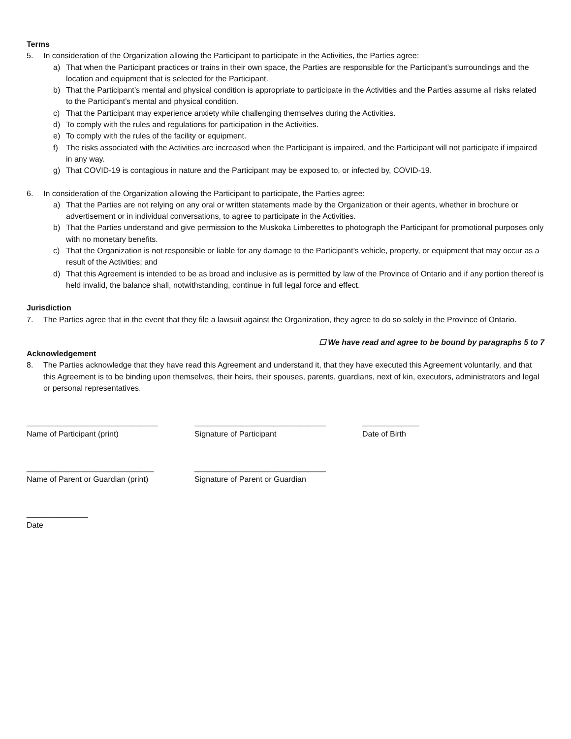Terms
5. In consideration of the Organization allowing the Participant to participate in the Activities, the Parties agree:
a) That when the Participant practices or trains in their own space, the Parties are responsible for the Participant’s surroundings and the location and equipment that is selected for the Participant.
b) That the Participant’s mental and physical condition is appropriate to participate in the Activities and the Parties assume all risks related to the Participant’s mental and physical condition.
c) That the Participant may experience anxiety while challenging themselves during the Activities.
d) To comply with the rules and regulations for participation in the Activities.
e) To comply with the rules of the facility or equipment.
f) The risks associated with the Activities are increased when the Participant is impaired, and the Participant will not participate if impaired in any way.
g) That COVID-19 is contagious in nature and the Participant may be exposed to, or infected by, COVID-19.
6. In consideration of the Organization allowing the Participant to participate, the Parties agree:
a) That the Parties are not relying on any oral or written statements made by the Organization or their agents, whether in brochure or advertisement or in individual conversations, to agree to participate in the Activities.
b) That the Parties understand and give permission to the Muskoka Limberettes to photograph the Participant for promotional purposes only with no monetary benefits.
c) That the Organization is not responsible or liable for any damage to the Participant’s vehicle, property, or equipment that may occur as a result of the Activities; and
d) That this Agreement is intended to be as broad and inclusive as is permitted by law of the Province of Ontario and if any portion thereof is held invalid, the balance shall, notwithstanding, continue in full legal force and effect.
Jurisdiction
7. The Parties agree that in the event that they file a lawsuit against the Organization, they agree to do so solely in the Province of Ontario.
☐ We have read and agree to be bound by paragraphs 5 to 7
Acknowledgement
8. The Parties acknowledge that they have read this Agreement and understand it, that they have executed this Agreement voluntarily, and that this Agreement is to be binding upon themselves, their heirs, their spouses, parents, guardians, next of kin, executors, administrators and legal or personal representatives.
______________________________
Name of Participant (print)
______________________________
Signature of Participant
_____________
Date of Birth
_____________________________
Name of Parent or Guardian (print)
______________________________
Signature of Parent or Guardian
______________
Date